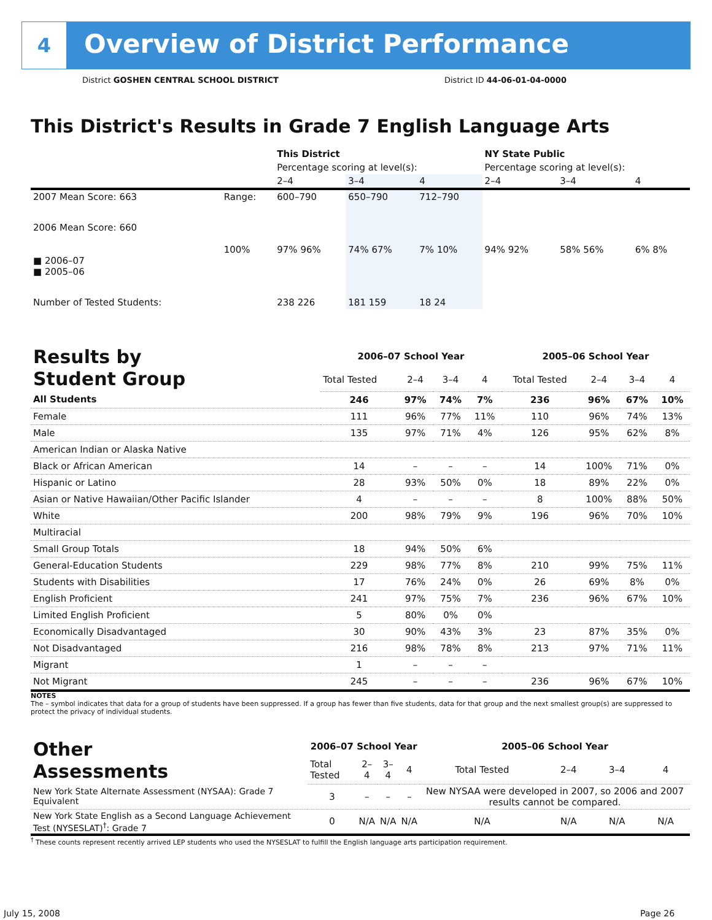4
Overview of District Performance
District GOSHEN CENTRAL SCHOOL DISTRICT
District ID 44-06-01-04-0000
This District's Results in Grade 7 English Language Arts
| | | This District | | | NY State Public | | |
| --- | --- | --- | --- | --- | --- | --- | --- |
| | | Percentage scoring at level(s): | | | Percentage scoring at level(s): | | |
| | | 2–4 | 3–4 | 4 | 2–4 | 3–4 | 4 |
| 2007 Mean Score: 663 | Range: | 600–790 | 650–790 | 712–790 | | | |
| 2006 Mean Score: 660 ■ 2006–07 ■ 2005–06 | 100% | 97% 96% | 74% 67% | 7% 10% | 94% 92% | 58% 56% | 6% 8% |
| Number of Tested Students: | | 238 226 | 181 159 | 18 24 | | | |
| Results by Student Group | 2006–07 School Year | | | | 2005–06 School Year | | | |
| | Total Tested | 2–4 | 3–4 | 4 | Total Tested | 2–4 | 3–4 | 4 |
| All Students | 246 | 97% | 74% | 7% | 236 | 96% | 67% | 10% |
| Female | 111 | 96% | 77% | 11% | 110 | 96% | 74% | 13% |
| Male | 135 | 97% | 71% | 4% | 126 | 95% | 62% | 8% |
| American Indian or Alaska Native | | | | | | | | |
| Black or African American | 14 | – | – | – | 14 | 100% | 71% | 0% |
| Hispanic or Latino | 28 | 93% | 50% | 0% | 18 | 89% | 22% | 0% |
| Asian or Native Hawaiian/Other Pacific Islander | 4 | – | – | – | 8 | 100% | 88% | 50% |
| White | 200 | 98% | 79% | 9% | 196 | 96% | 70% | 10% |
| Multiracial | | | | | | | | |
| Small Group Totals | 18 | 94% | 50% | 6% | | | | |
| General-Education Students | 229 | 98% | 77% | 8% | 210 | 99% | 75% | 11% |
| Students with Disabilities | 17 | 76% | 24% | 0% | 26 | 69% | 8% | 0% |
| English Proficient | 241 | 97% | 75% | 7% | 236 | 96% | 67% | 10% |
| Limited English Proficient | 5 | 80% | 0% | 0% | | | | |
| Economically Disadvantaged | 30 | 90% | 43% | 3% | 23 | 87% | 35% | 0% |
| Not Disadvantaged | 216 | 98% | 78% | 8% | 213 | 97% | 71% | 11% |
| Migrant | 1 | – | – | – | | | | |
| Not Migrant | 245 | – | – | – | 236 | 96% | 67% | 10% |
NOTES
The – symbol indicates that data for a group of students have been suppressed. If a group has fewer than five students, data for that group and the next smallest group(s) are suppressed to protect the privacy of individual students.
| Other Assessments | 2006–07 School Year | | | | 2005–06 School Year | | | |
| | Total Tested | 2–4 | 3–4 | 4 | Total Tested | 2–4 | 3–4 | 4 |
| New York State Alternate Assessment (NYSAA): Grade 7 Equivalent | 3 | – | – | – | New NYSAA were developed in 2007, so 2006 and 2007 results cannot be compared. | | | |
| New York State English as a Second Language Achievement Test (NYSESLAT)<sup>†</sup>: Grade 7 | 0 | N/A | N/A | N/A | N/A | N/A | N/A | N/A |
<sup>†</sup> These counts represent recently arrived LEP students who used the NYSESLAT to fulfill the English language arts participation requirement.
July 15, 2008 Page 26